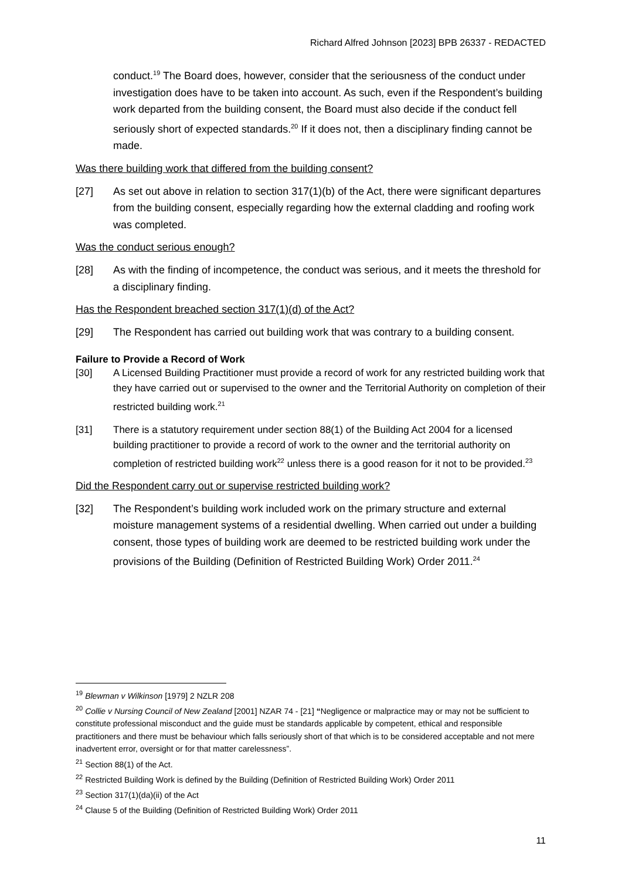Richard Alfred Johnson [2023] BPB 26337 - REDACTED
conduct.<sup>19</sup> The Board does, however, consider that the seriousness of the conduct under investigation does have to be taken into account. As such, even if the Respondent’s building work departed from the building consent, the Board must also decide if the conduct fell seriously short of expected standards.<sup>20</sup> If it does not, then a disciplinary finding cannot be made.
Was there building work that differed from the building consent?
[27] As set out above in relation to section 317(1)(b) of the Act, there were significant departures from the building consent, especially regarding how the external cladding and roofing work was completed.
Was the conduct serious enough?
[28] As with the finding of incompetence, the conduct was serious, and it meets the threshold for a disciplinary finding.
Has the Respondent breached section 317(1)(d) of the Act?
[29] The Respondent has carried out building work that was contrary to a building consent.
Failure to Provide a Record of Work
[30] A Licensed Building Practitioner must provide a record of work for any restricted building work that they have carried out or supervised to the owner and the Territorial Authority on completion of their restricted building work.<sup>21</sup>
[31] There is a statutory requirement under section 88(1) of the Building Act 2004 for a licensed building practitioner to provide a record of work to the owner and the territorial authority on completion of restricted building work<sup>22</sup> unless there is a good reason for it not to be provided.<sup>23</sup>
Did the Respondent carry out or supervise restricted building work?
[32] The Respondent’s building work included work on the primary structure and external moisture management systems of a residential dwelling. When carried out under a building consent, those types of building work are deemed to be restricted building work under the provisions of the Building (Definition of Restricted Building Work) Order 2011.<sup>24</sup>
<sup>19</sup> Blewman v Wilkinson [1979] 2 NZLR 208
<sup>20</sup> Collie v Nursing Council of New Zealand [2001] NZAR 74 - [21] “Negligence or malpractice may or may not be sufficient to constitute professional misconduct and the guide must be standards applicable by competent, ethical and responsible practitioners and there must be behaviour which falls seriously short of that which is to be considered acceptable and not mere inadvertent error, oversight or for that matter carelessness”.
<sup>21</sup> Section 88(1) of the Act.
<sup>22</sup> Restricted Building Work is defined by the Building (Definition of Restricted Building Work) Order 2011
<sup>23</sup> Section 317(1)(da)(ii) of the Act
<sup>24</sup> Clause 5 of the Building (Definition of Restricted Building Work) Order 2011
11